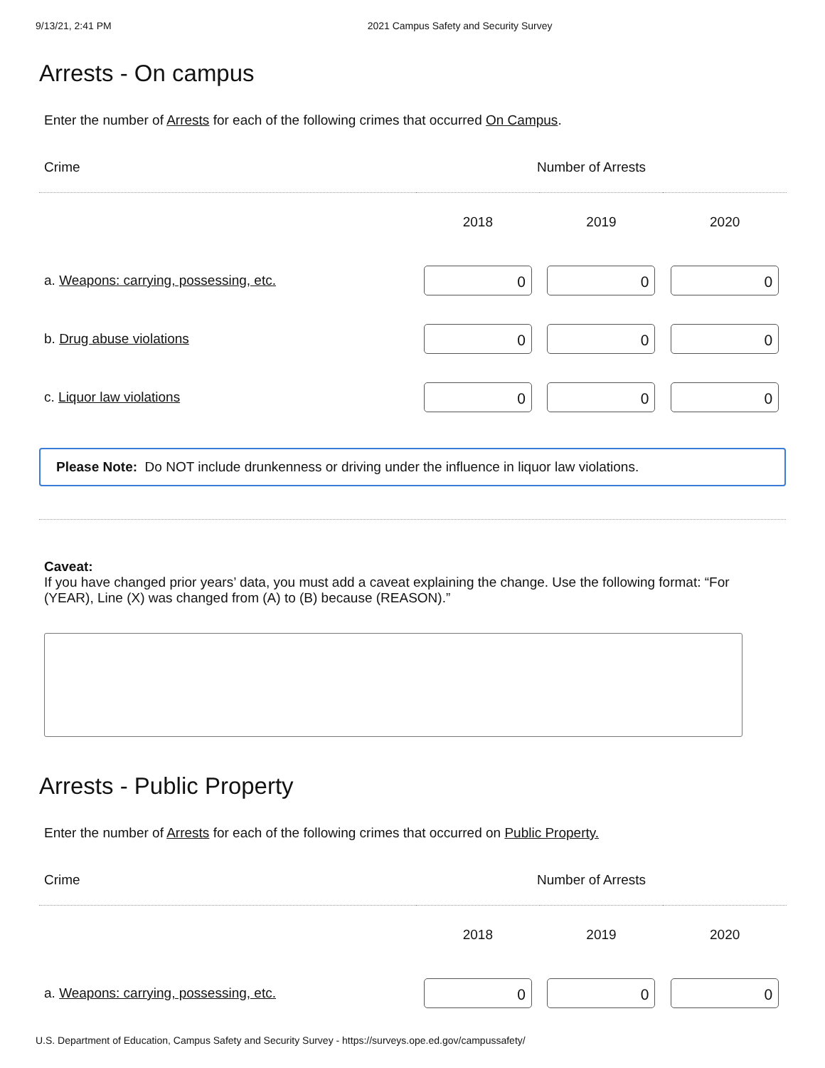9/13/21, 2:41 PM 2021 Campus Safety and Security Survey
Arrests - On campus
Enter the number of Arrests for each of the following crimes that occurred On Campus.
| Crime | Number of Arrests | | |
| | 2018 | 2019 | 2020 |
| a. Weapons: carrying, possessing, etc. | 0 | 0 | 0 |
| b. Drug abuse violations | 0 | 0 | 0 |
| c. Liquor law violations | 0 | 0 | 0 |
Please Note: Do NOT include drunkenness or driving under the influence in liquor law violations.
Caveat:
If you have changed prior years’ data, you must add a caveat explaining the change. Use the following format: “For (YEAR), Line (X) was changed from (A) to (B) because (REASON).”
Arrests - Public Property
Enter the number of Arrests for each of the following crimes that occurred on Public Property.
| Crime | Number of Arrests | | |
| | 2018 | 2019 | 2020 |
| a. Weapons: carrying, possessing, etc. | 0 | 0 | 0 |
U.S. Department of Education, Campus Safety and Security Survey - https://surveys.ope.ed.gov/campussafety/